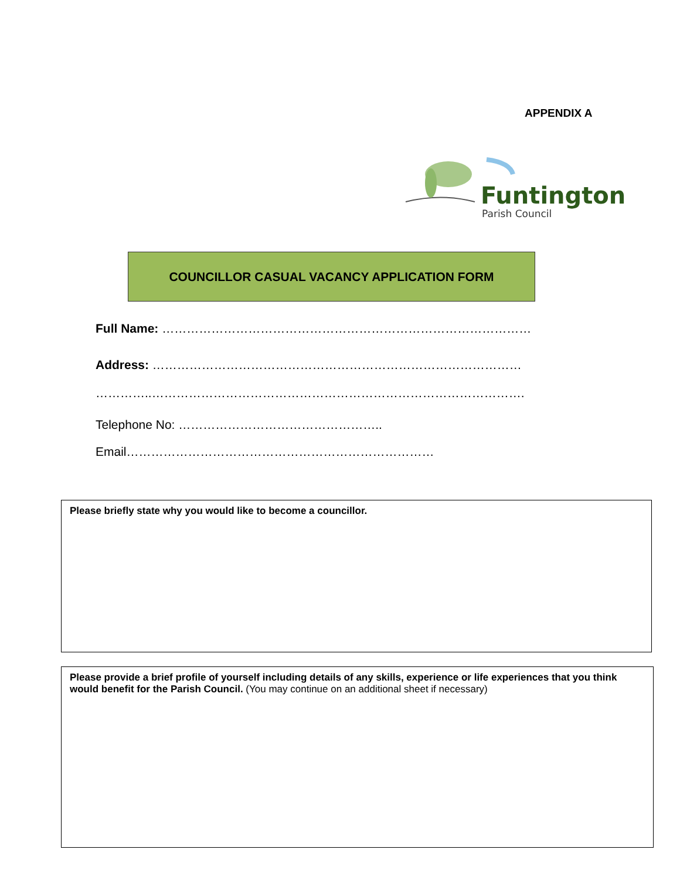APPENDIX A
Funtington
Parish Council
COUNCILLOR CASUAL VACANCY APPLICATION FORM
Full Name: ………………………………………………………………………………
Address: ………………………………………………………………………………
…………..……………………………………………………………………………….
Telephone No: …………………………………………..
Email…………………………………………………………………
Please briefly state why you would like to become a councillor.
Please provide a brief profile of yourself including details of any skills, experience or life experiences that you think would benefit for the Parish Council. (You may continue on an additional sheet if necessary)